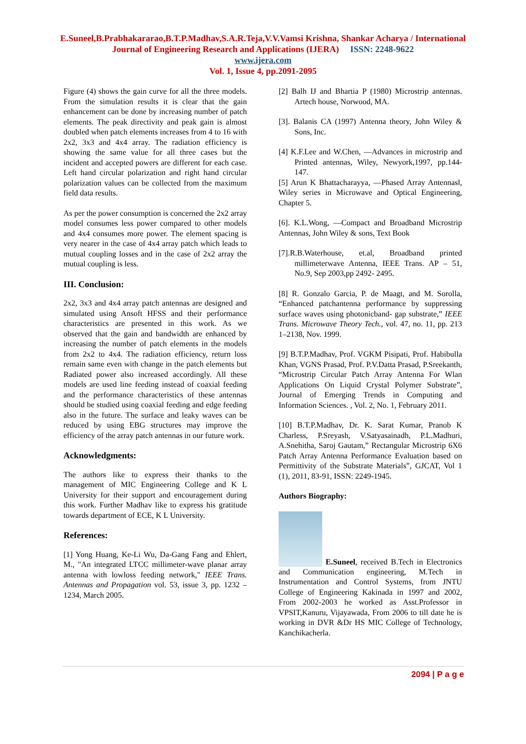E.Suneel,B.Prabhakararao,B.T.P.Madhav,S.A.R.Teja,V.V.Vamsi Krishna, Shankar Acharya / International
Journal of Engineering Research and Applications (IJERA) ISSN: 2248-9622
www.ijera.com
Vol. 1, Issue 4, pp.2091-2095
Figure (4) shows the gain curve for all the three models. From the simulation results it is clear that the gain enhancement can be done by increasing number of patch elements. The peak directivity and peak gain is almost doubled when patch elements increases from 4 to 16 with 2x2, 3x3 and 4x4 array. The radiation efficiency is showing the same value for all three cases but the incident and accepted powers are different for each case. Left hand circular polarization and right hand circular polarization values can be collected from the maximum field data results.
As per the power consumption is concerned the 2x2 array model consumes less power compared to other models and 4x4 consumes more power. The element spacing is very nearer in the case of 4x4 array patch which leads to mutual coupling losses and in the case of 2x2 array the mutual coupling is less.
III. Conclusion:
2x2, 3x3 and 4x4 array patch antennas are designed and simulated using Ansoft HFSS and their performance characteristics are presented in this work. As we observed that the gain and bandwidth are enhanced by increasing the number of patch elements in the models from 2x2 to 4x4. The radiation efficiency, return loss remain same even with change in the patch elements but Radiated power also increased accordingly. All these models are used line feeding instead of coaxial feeding and the performance characteristics of these antennas should be studied using coaxial feeding and edge feeding also in the future. The surface and leaky waves can be reduced by using EBG structures may improve the efficiency of the array patch antennas in our future work.
Acknowledgments:
The authors like to express their thanks to the management of MIC Engineering College and K L University for their support and encouragement during this work. Further Madhav like to express his gratitude towards department of ECE, K L University.
References:
[1] Yong Huang, Ke-Li Wu, Da-Gang Fang and Ehlert, M., "An integrated LTCC millimeter-wave planar array antenna with lowloss feeding network," IEEE Trans. Antennas and Propagation vol. 53, issue 3, pp. 1232 – 1234, March 2005.
[2] Balh IJ and Bhartia P (1980) Microstrip antennas. Artech house, Norwood, MA.
[3]. Balanis CA (1997) Antenna theory, John Wiley & Sons, Inc.
[4] K.F.Lee and W.Chen, ―Advances in microstrip and Printed antennas, Wiley, Newyork,1997, pp.144-147.
[5] Arun K Bhattacharayya, ―Phased Array Antennas‖, Wiley series in Microwave and Optical Engineering, Chapter 5.
[6]. K.L.Wong, ―Compact and Broadband Microstrip Antennas, John Wiley & sons, Text Book
[7].R.B.Waterhouse, et.al, Broadband printed millimeterwave Antenna, IEEE Trans. AP – 51, No.9, Sep 2003,pp 2492- 2495.
[8] R. Gonzalo Garcia, P. de Maagt, and M. Sorolla, “Enhanced patchantenna performance by suppressing surface waves using photonicband- gap substrate,” IEEE Trans. Microwave Theory Tech., vol. 47, no. 11, pp. 213 1–2138, Nov. 1999.
[9] B.T.P.Madhav, Prof. VGKM Pisipati, Prof. Habibulla Khan, VGNS Prasad, Prof. P.V.Datta Prasad, P.Sreekanth, “Microstrip Circular Patch Array Antenna For Wlan Applications On Liquid Crystal Polymer Substrate”, Journal of Emerging Trends in Computing and Information Sciences. , Vol. 2, No. 1, February 2011.
[10] B.T.P.Madhav, Dr. K. Sarat Kumar, Pranob K Charless, P.Sreyash, V.Satyasainadh, P.L.Madhuri, A.Snehitha, Saroj Gautam,” Rectangular Microstrip 6X6 Patch Array Antenna Performance Evaluation based on Permittivity of the Substrate Materials”, GJCAT, Vol 1 (1), 2011, 83-91, ISSN: 2249-1945.
Authors Biography:
E.Suneel, received B.Tech in Electronics and Communication engineering, M.Tech in Instrumentation and Control Systems, from JNTU College of Engineering Kakinada in 1997 and 2002, From 2002-2003 he worked as Asst.Professor in VPSIT,Kanuru, Vijayawada, From 2006 to till date he is working in DVR &Dr HS MIC College of Technology, Kanchikacherla.
2094 | P a g e